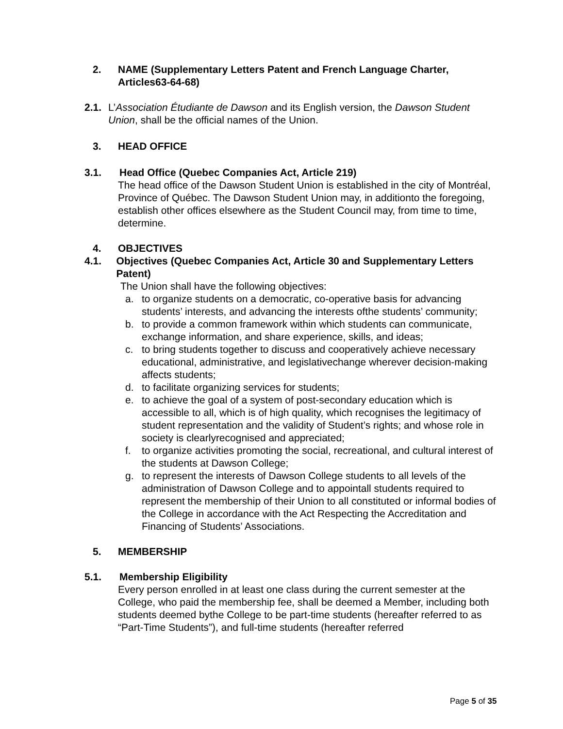2. NAME (Supplementary Letters Patent and French Language Charter,
Articles63-64-68)
2.1. L’Association Étudiante de Dawson and its English version, the Dawson Student Union, shall be the official names of the Union.
3. HEAD OFFICE
3.1. Head Office (Quebec Companies Act, Article 219)
The head office of the Dawson Student Union is established in the city of Montréal, Province of Québec. The Dawson Student Union may, in additionto the foregoing, establish other offices elsewhere as the Student Council may, from time to time, determine.
4. OBJECTIVES
4.1. Objectives (Quebec Companies Act, Article 30 and Supplementary Letters Patent)
The Union shall have the following objectives:
a. to organize students on a democratic, co-operative basis for advancing students’ interests, and advancing the interests ofthe students’ community;
b. to provide a common framework within which students can communicate, exchange information, and share experience, skills, and ideas;
c. to bring students together to discuss and cooperatively achieve necessary educational, administrative, and legislativechange wherever decision-making affects students;
d. to facilitate organizing services for students;
e. to achieve the goal of a system of post-secondary education which is accessible to all, which is of high quality, which recognises the legitimacy of student representation and the validity of Student’s rights; and whose role in society is clearlyrecognised and appreciated;
f. to organize activities promoting the social, recreational, and cultural interest of the students at Dawson College;
g. to represent the interests of Dawson College students to all levels of the administration of Dawson College and to appointall students required to represent the membership of their Union to all constituted or informal bodies of the College in accordance with the Act Respecting the Accreditation and Financing of Students’ Associations.
5. MEMBERSHIP
5.1. Membership Eligibility
Every person enrolled in at least one class during the current semester at the College, who paid the membership fee, shall be deemed a Member, including both students deemed bythe College to be part-time students (hereafter referred to as “Part-Time Students”), and full-time students (hereafter referred
Page 5 of 35